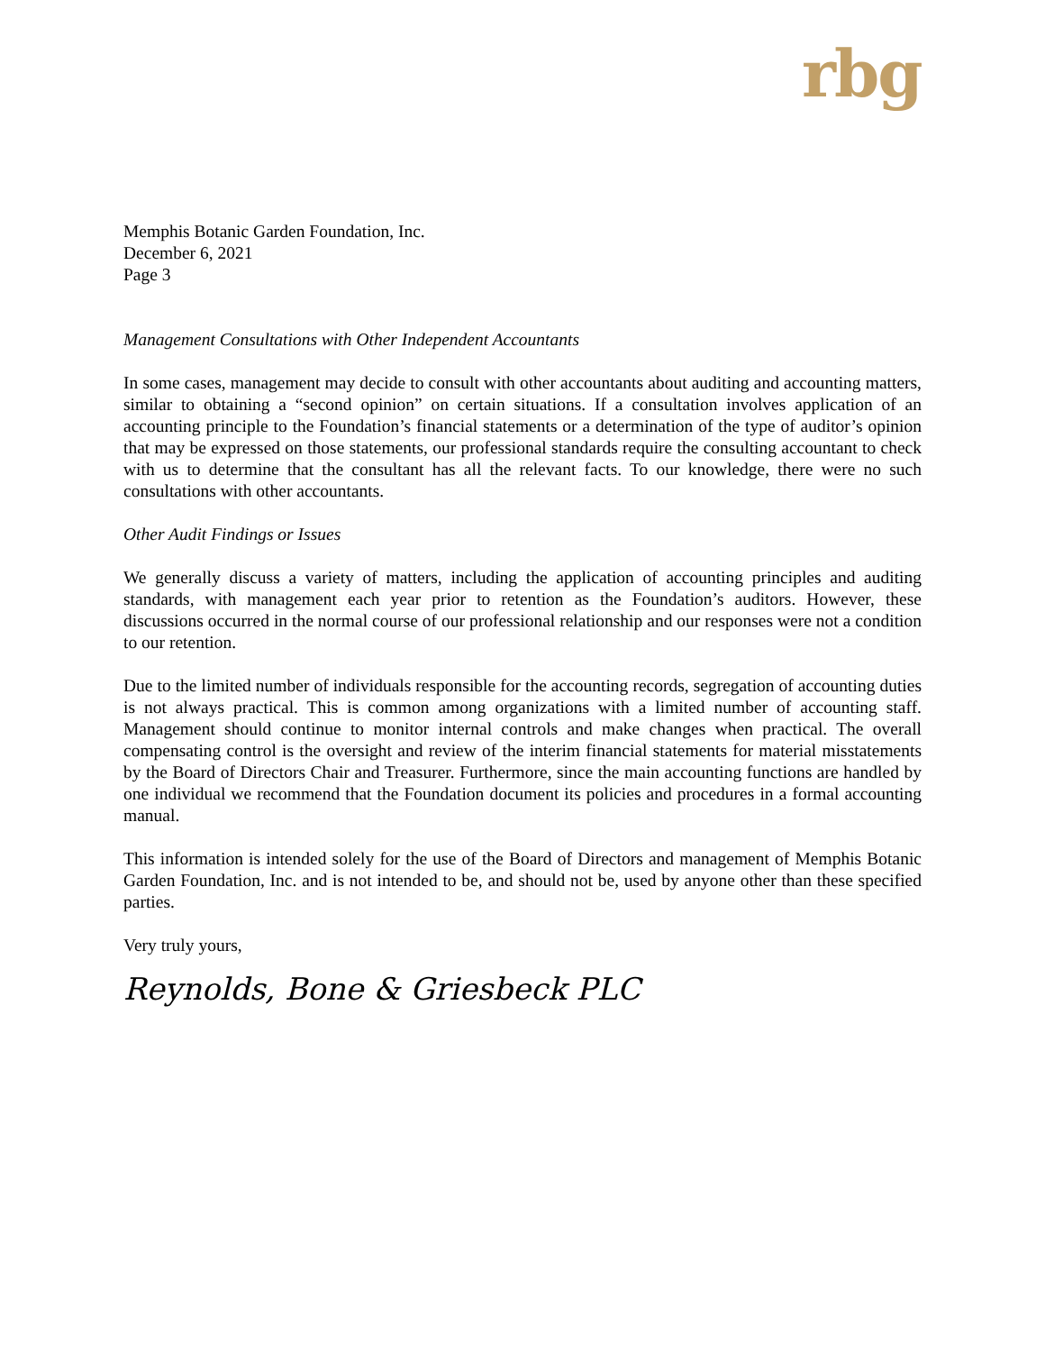rbg
Memphis Botanic Garden Foundation, Inc.
December 6, 2021
Page 3
Management Consultations with Other Independent Accountants
In some cases, management may decide to consult with other accountants about auditing and accounting matters, similar to obtaining a “second opinion” on certain situations. If a consultation involves application of an accounting principle to the Foundation’s financial statements or a determination of the type of auditor’s opinion that may be expressed on those statements, our professional standards require the consulting accountant to check with us to determine that the consultant has all the relevant facts. To our knowledge, there were no such consultations with other accountants.
Other Audit Findings or Issues
We generally discuss a variety of matters, including the application of accounting principles and auditing standards, with management each year prior to retention as the Foundation’s auditors. However, these discussions occurred in the normal course of our professional relationship and our responses were not a condition to our retention.
Due to the limited number of individuals responsible for the accounting records, segregation of accounting duties is not always practical. This is common among organizations with a limited number of accounting staff. Management should continue to monitor internal controls and make changes when practical. The overall compensating control is the oversight and review of the interim financial statements for material misstatements by the Board of Directors Chair and Treasurer. Furthermore, since the main accounting functions are handled by one individual we recommend that the Foundation document its policies and procedures in a formal accounting manual.
This information is intended solely for the use of the Board of Directors and management of Memphis Botanic Garden Foundation, Inc. and is not intended to be, and should not be, used by anyone other than these specified parties.
Very truly yours,
Reynolds, Bone & Griesbeck PLC